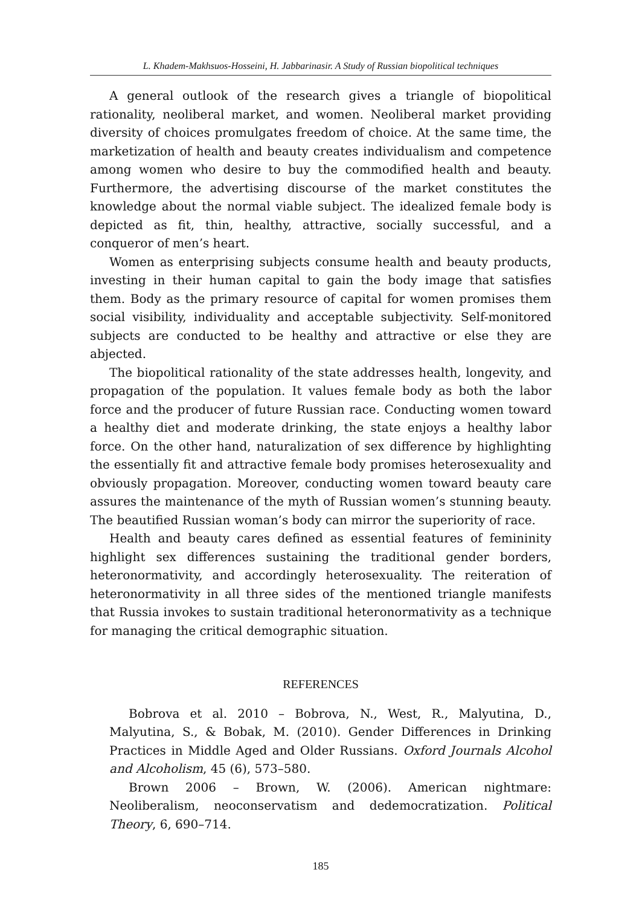L. Khadem-Makhsuos-Hosseini, H. Jabbarinasir. A Study of Russian biopolitical techniques
A general outlook of the research gives a triangle of biopolitical rationality, neoliberal market, and women. Neoliberal market providing diversity of choices promulgates freedom of choice. At the same time, the marketization of health and beauty creates individualism and competence among women who desire to buy the commodified health and beauty. Furthermore, the advertising discourse of the market constitutes the knowledge about the normal viable subject. The idealized female body is depicted as fit, thin, healthy, attractive, socially successful, and a conqueror of men’s heart.
Women as enterprising subjects consume health and beauty products, investing in their human capital to gain the body image that satisfies them. Body as the primary resource of capital for women promises them social visibility, individuality and acceptable subjectivity. Self-monitored subjects are conducted to be healthy and attractive or else they are abjected.
The biopolitical rationality of the state addresses health, longevity, and propagation of the population. It values female body as both the labor force and the producer of future Russian race. Conducting women toward a healthy diet and moderate drinking, the state enjoys a healthy labor force. On the other hand, naturalization of sex difference by highlighting the essentially fit and attractive female body promises heterosexuality and obviously propagation. Moreover, conducting women toward beauty care assures the maintenance of the myth of Russian women’s stunning beauty. The beautified Russian woman’s body can mirror the superiority of race.
Health and beauty cares defined as essential features of femininity highlight sex differences sustaining the traditional gender borders, heteronormativity, and accordingly heterosexuality. The reiteration of heteronormativity in all three sides of the mentioned triangle manifests that Russia invokes to sustain traditional heteronormativity as a technique for managing the critical demographic situation.
REFERENCES
Bobrova et al. 2010 – Bobrova, N., West, R., Malyutina, D., Malyutina, S., & Bobak, M. (2010). Gender Differences in Drinking Practices in Middle Aged and Older Russians. Oxford Journals Alcohol and Alcoholism, 45 (6), 573–580.
Brown 2006 – Brown, W. (2006). American nightmare: Neoliberalism, neoconservatism and dedemocratization. Political Theory, 6, 690–714.
185